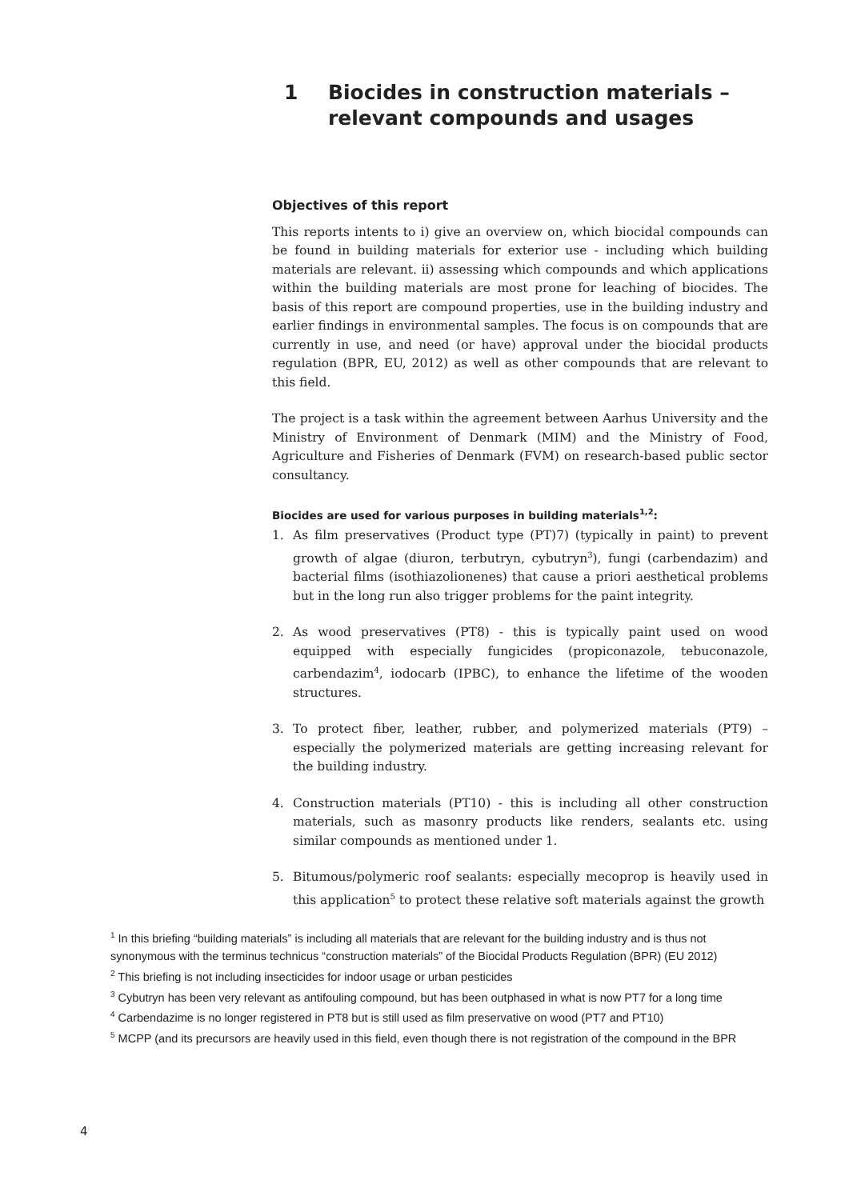1 Biocides in construction materials – relevant compounds and usages
Objectives of this report
This reports intents to i) give an overview on, which biocidal compounds can be found in building materials for exterior use - including which building materials are relevant. ii) assessing which compounds and which applications within the building materials are most prone for leaching of biocides. The basis of this report are compound properties, use in the building industry and earlier findings in environmental samples. The focus is on compounds that are currently in use, and need (or have) approval under the biocidal products regulation (BPR, EU, 2012) as well as other compounds that are relevant to this field.
The project is a task within the agreement between Aarhus University and the Ministry of Environment of Denmark (MIM) and the Ministry of Food, Agriculture and Fisheries of Denmark (FVM) on research-based public sector consultancy.
Biocides are used for various purposes in building materials<sup>1,2</sup>:
1. As film preservatives (Product type (PT)7) (typically in paint) to prevent growth of algae (diuron, terbutryn, cybutryn<sup>3</sup>), fungi (carbendazim) and bacterial films (isothiazolionenes) that cause a priori aesthetical problems but in the long run also trigger problems for the paint integrity.
2. As wood preservatives (PT8) - this is typically paint used on wood equipped with especially fungicides (propiconazole, tebuconazole, carbendazim<sup>4</sup>, iodocarb (IPBC), to enhance the lifetime of the wooden structures.
3. To protect fiber, leather, rubber, and polymerized materials (PT9) – especially the polymerized materials are getting increasing relevant for the building industry.
4. Construction materials (PT10) - this is including all other construction materials, such as masonry products like renders, sealants etc. using similar compounds as mentioned under 1.
5. Bitumous/polymeric roof sealants: especially mecoprop is heavily used in this application<sup>5</sup> to protect these relative soft materials against the growth
<sup>1</sup> In this briefing “building materials” is including all materials that are relevant for the building industry and is thus not synonymous with the terminus technicus “construction materials” of the Biocidal Products Regulation (BPR) (EU 2012)
<sup>2</sup> This briefing is not including insecticides for indoor usage or urban pesticides
<sup>3</sup> Cybutryn has been very relevant as antifouling compound, but has been outphased in what is now PT7 for a long time
<sup>4</sup> Carbendazime is no longer registered in PT8 but is still used as film preservative on wood (PT7 and PT10)
<sup>5</sup> MCPP (and its precursors are heavily used in this field, even though there is not registration of the compound in the BPR
4